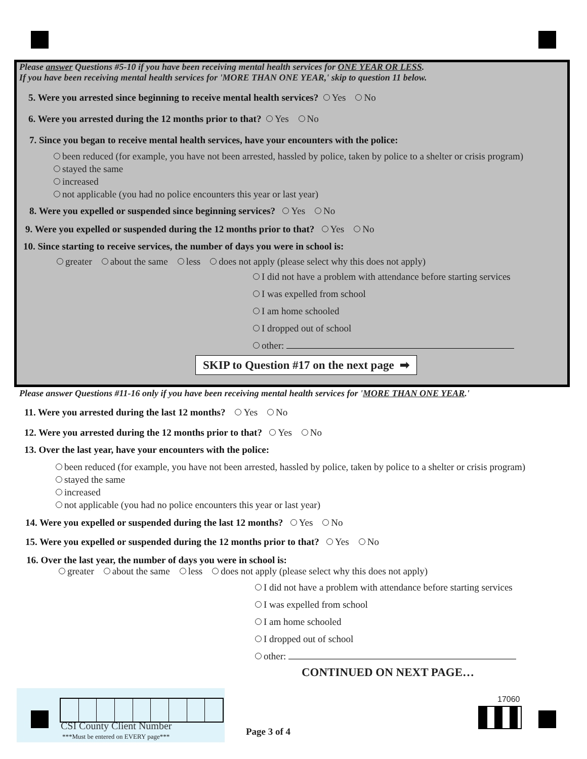Please answer Questions #5-10 if you have been receiving mental health services for ONE YEAR OR LESS.
If you have been receiving mental health services for 'MORE THAN ONE YEAR,' skip to question 11 below.
5. Were you arrested since beginning to receive mental health services? Yes No
6. Were you arrested during the 12 months prior to that? Yes No
7. Since you began to receive mental health services, have your encounters with the police:
been reduced (for example, you have not been arrested, hassled by police, taken by police to a shelter or crisis program)
stayed the same
increased
not applicable (you had no police encounters this year or last year)
8. Were you expelled or suspended since beginning services? Yes No
9. Were you expelled or suspended during the 12 months prior to that? Yes No
10. Since starting to receive services, the number of days you were in school is:
greater about the same less does not apply (please select why this does not apply)
I did not have a problem with attendance before starting services
I was expelled from school
I am home schooled
I dropped out of school
other:
SKIP to Question #17 on the next page ➡
Please answer Questions #11-16 only if you have been receiving mental health services for 'MORE THAN ONE YEAR.'
11. Were you arrested during the last 12 months? Yes No
12. Were you arrested during the 12 months prior to that? Yes No
13. Over the last year, have your encounters with the police:
been reduced (for example, you have not been arrested, hassled by police, taken by police to a shelter or crisis program)
stayed the same
increased
not applicable (you had no police encounters this year or last year)
14. Were you expelled or suspended during the last 12 months? Yes No
15. Were you expelled or suspended during the 12 months prior to that? Yes No
16. Over the last year, the number of days you were in school is:
greater about the same less does not apply (please select why this does not apply)
I did not have a problem with attendance before starting services
I was expelled from school
I am home schooled
I dropped out of school
other:
CONTINUED ON NEXT PAGE…
CSI County Client Number
***Must be entered on EVERY page***
Page 3 of 4
17060